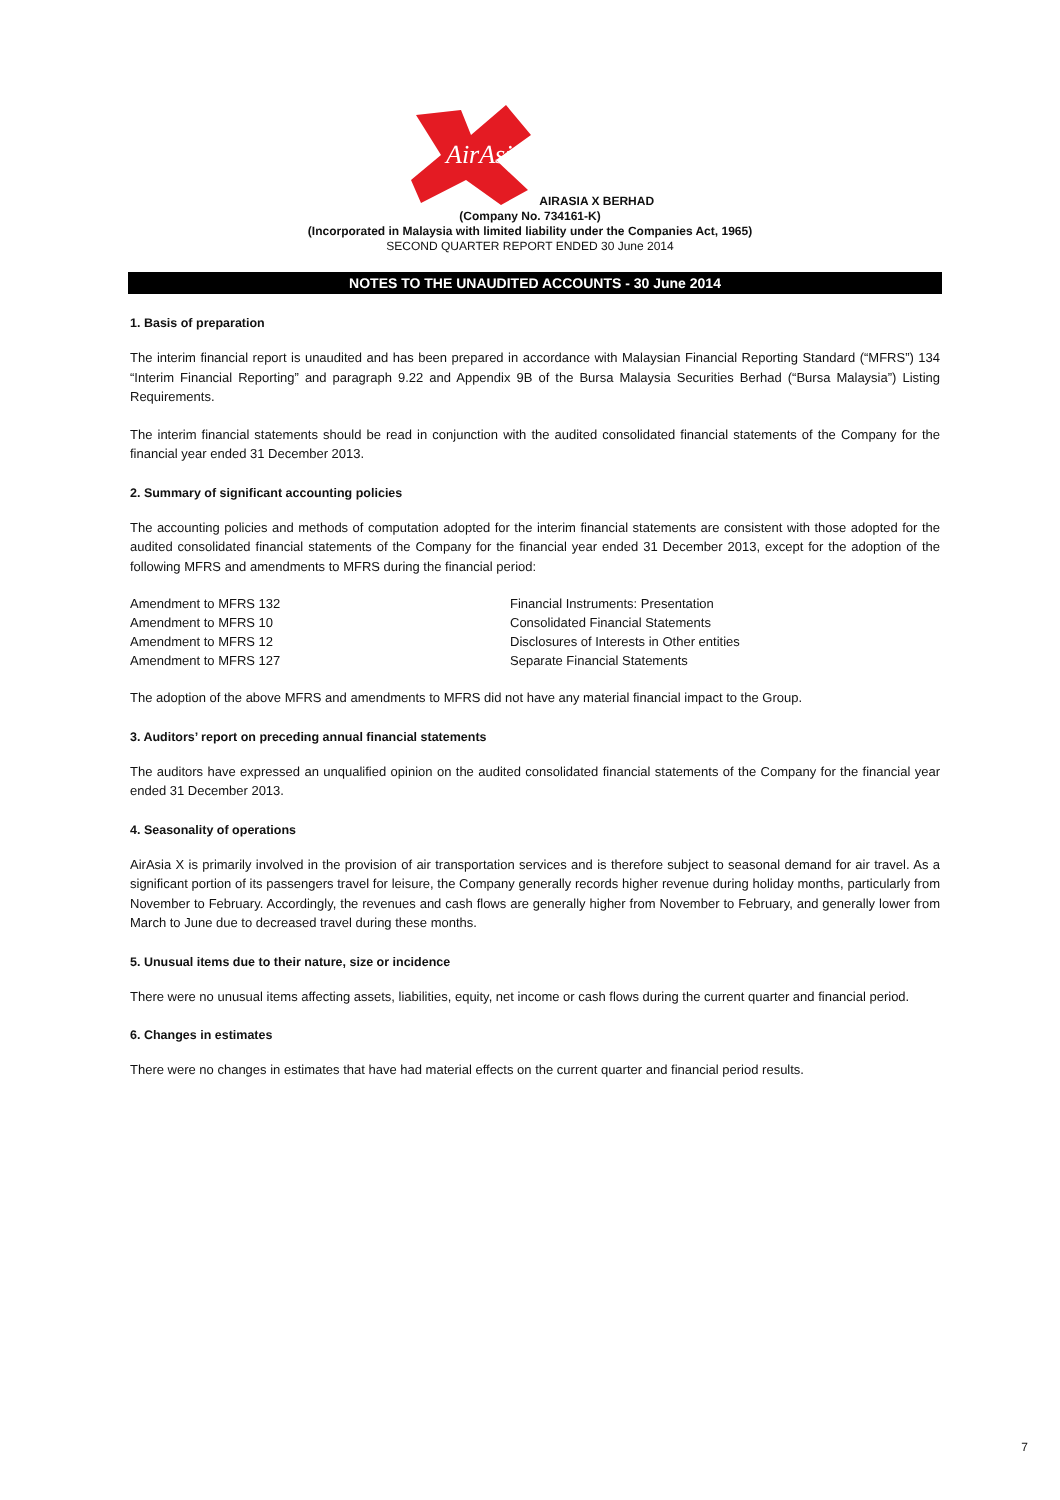AirAsia
AIRASIA X BERHAD
(Company No. 734161-K)
(Incorporated in Malaysia with limited liability under the Companies Act, 1965)
SECOND QUARTER REPORT ENDED 30 June 2014
NOTES TO THE UNAUDITED ACCOUNTS - 30 June 2014
1. Basis of preparation
The interim financial report is unaudited and has been prepared in accordance with Malaysian Financial Reporting Standard (“MFRS”) 134 “Interim Financial Reporting” and paragraph 9.22 and Appendix 9B of the Bursa Malaysia Securities Berhad (“Bursa Malaysia”) Listing Requirements.
The interim financial statements should be read in conjunction with the audited consolidated financial statements of the Company for the financial year ended 31 December 2013.
2. Summary of significant accounting policies
The accounting policies and methods of computation adopted for the interim financial statements are consistent with those adopted for the audited consolidated financial statements of the Company for the financial year ended 31 December 2013, except for the adoption of the following MFRS and amendments to MFRS during the financial period:
| Amendment to MFRS 132 | Financial Instruments: Presentation |
| Amendment to MFRS 10 | Consolidated Financial Statements |
| Amendment to MFRS 12 | Disclosures of Interests in Other entities |
| Amendment to MFRS 127 | Separate Financial Statements |
The adoption of the above MFRS and amendments to MFRS did not have any material financial impact to the Group.
3. Auditors’ report on preceding annual financial statements
The auditors have expressed an unqualified opinion on the audited consolidated financial statements of the Company for the financial year ended 31 December 2013.
4. Seasonality of operations
AirAsia X is primarily involved in the provision of air transportation services and is therefore subject to seasonal demand for air travel. As a significant portion of its passengers travel for leisure, the Company generally records higher revenue during holiday months, particularly from November to February. Accordingly, the revenues and cash flows are generally higher from November to February, and generally lower from March to June due to decreased travel during these months.
5. Unusual items due to their nature, size or incidence
There were no unusual items affecting assets, liabilities, equity, net income or cash flows during the current quarter and financial period.
6. Changes in estimates
There were no changes in estimates that have had material effects on the current quarter and financial period results.
7